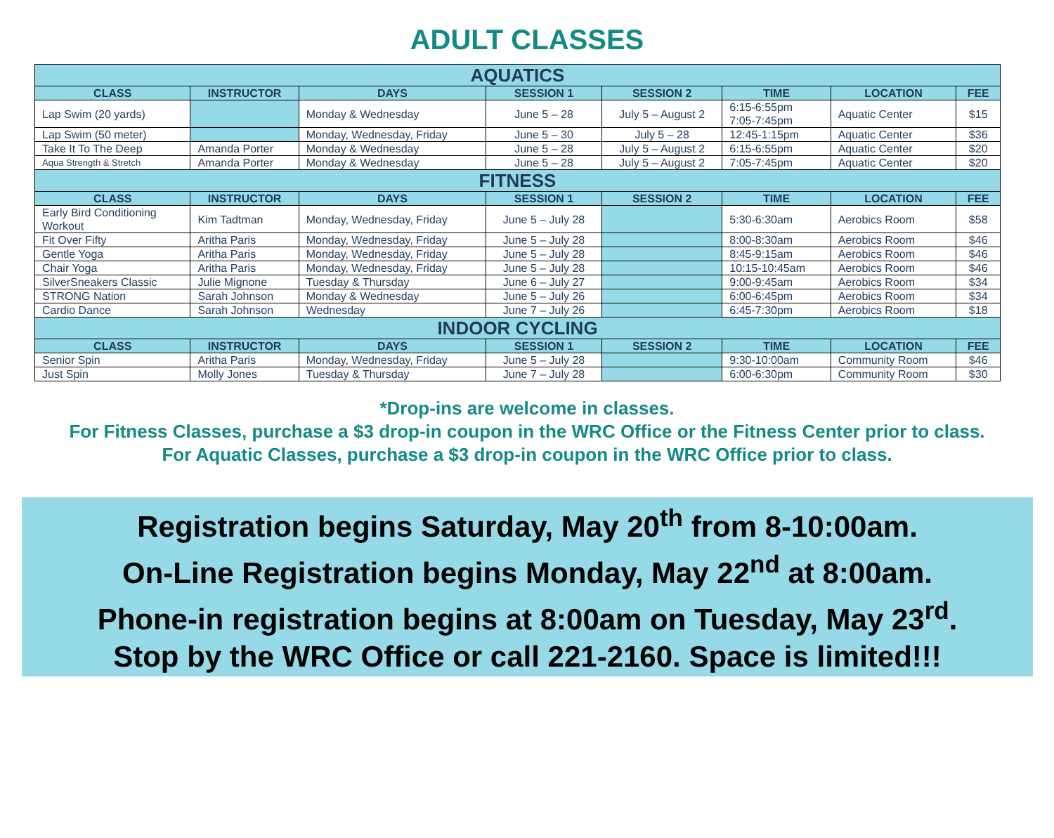ADULT CLASSES
| AQUATICS | | | | | | | |
| --- | --- | --- | --- | --- | --- | --- | --- |
| CLASS | INSTRUCTOR | DAYS | SESSION 1 | SESSION 2 | TIME | LOCATION | FEE |
| Lap Swim (20 yards) | | Monday & Wednesday | June 5 – 28 | July 5 – August 2 | 6:15-6:55pm 7:05-7:45pm | Aquatic Center | $15 |
| Lap Swim (50 meter) | | Monday, Wednesday, Friday | June 5 – 30 | July 5 – 28 | 12:45-1:15pm | Aquatic Center | $36 |
| Take It To The Deep | Amanda Porter | Monday & Wednesday | June 5 – 28 | July 5 – August 2 | 6:15-6:55pm | Aquatic Center | $20 |
| Aqua Strength & Stretch | Amanda Porter | Monday & Wednesday | June 5 – 28 | July 5 – August 2 | 7:05-7:45pm | Aquatic Center | $20 |
| FITNESS | | | | | | | |
| CLASS | INSTRUCTOR | DAYS | SESSION 1 | SESSION 2 | TIME | LOCATION | FEE |
| Early Bird Conditioning Workout | Kim Tadtman | Monday, Wednesday, Friday | June 5 – July 28 | | 5:30-6:30am | Aerobics Room | $58 |
| Fit Over Fifty | Aritha Paris | Monday, Wednesday, Friday | June 5 – July 28 | | 8:00-8:30am | Aerobics Room | $46 |
| Gentle Yoga | Aritha Paris | Monday, Wednesday, Friday | June 5 – July 28 | | 8:45-9:15am | Aerobics Room | $46 |
| Chair Yoga | Aritha Paris | Monday, Wednesday, Friday | June 5 – July 28 | | 10:15-10:45am | Aerobics Room | $46 |
| SilverSneakers Classic | Julie Mignone | Tuesday & Thursday | June 6 – July 27 | | 9:00-9:45am | Aerobics Room | $34 |
| STRONG Nation | Sarah Johnson | Monday & Wednesday | June 5 – July 26 | | 6:00-6:45pm | Aerobics Room | $34 |
| Cardio Dance | Sarah Johnson | Wednesday | June 7 – July 26 | | 6:45-7:30pm | Aerobics Room | $18 |
| INDOOR CYCLING | | | | | | | |
| CLASS | INSTRUCTOR | DAYS | SESSION 1 | SESSION 2 | TIME | LOCATION | FEE |
| Senior Spin | Aritha Paris | Monday, Wednesday, Friday | June 5 – July 28 | | 9:30-10:00am | Community Room | $46 |
| Just Spin | Molly Jones | Tuesday & Thursday | June 7 – July 28 | | 6:00-6:30pm | Community Room | $30 |
*Drop-ins are welcome in classes.
For Fitness Classes, purchase a $3 drop-in coupon in the WRC Office or the Fitness Center prior to class.
For Aquatic Classes, purchase a $3 drop-in coupon in the WRC Office prior to class.
Registration begins Saturday, May 20<sup>th</sup> from 8-10:00am.
On-Line Registration begins Monday, May 22<sup>nd</sup> at 8:00am.
Phone-in registration begins at 8:00am on Tuesday, May 23<sup>rd</sup>.
Stop by the WRC Office or call 221-2160. Space is limited!!!